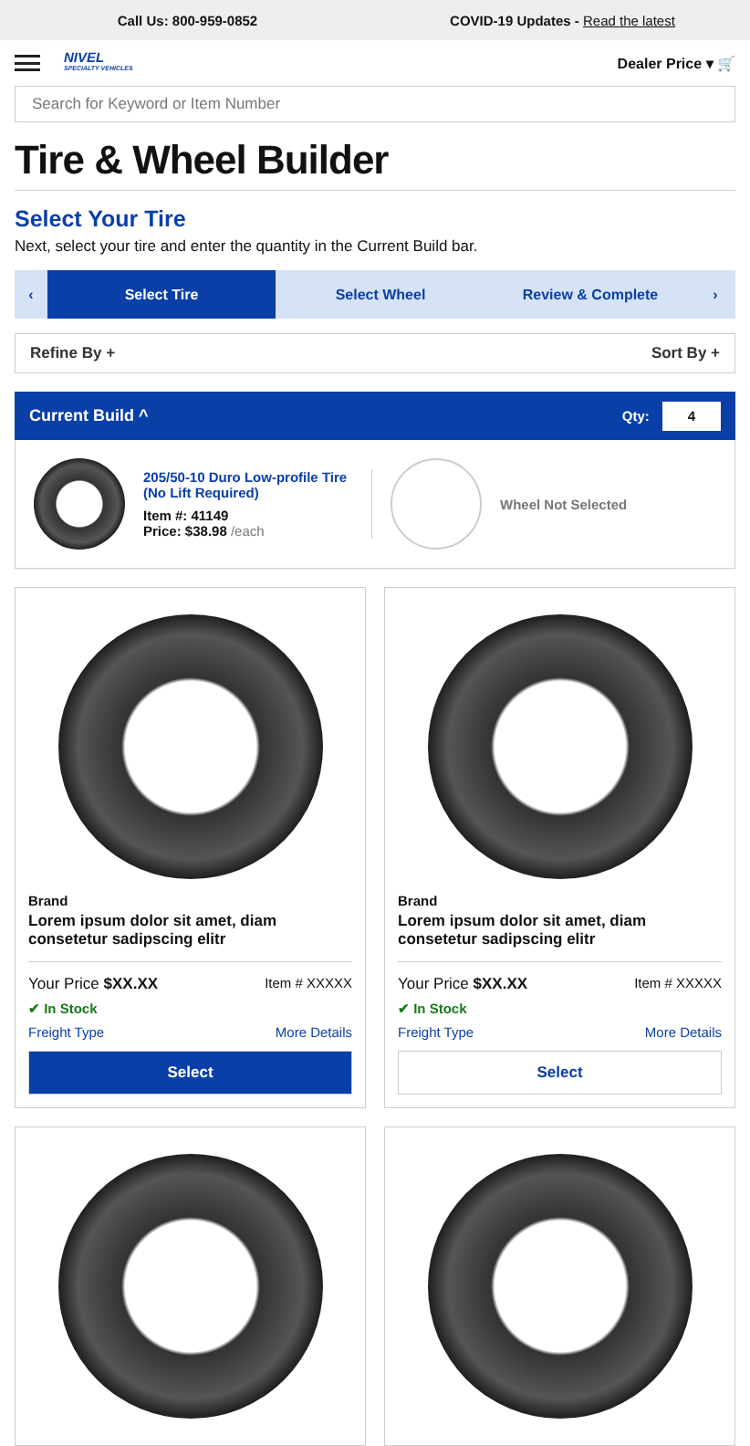Call Us: 800-959-0852
COVID-19 Updates - Read the latest
NIVEL
SPECIALTY VEHICLES
Dealer Price ▾ 🛒
Search for Keyword or Item Number
Tire & Wheel Builder
Select Your Tire
Next, select your tire and enter the quantity in the Current Build bar.
‹ Select Tire Select Wheel Review & Complete ›
Refine By + Sort By +
Current Build ^ Qty: 4
205/50-10 Duro Low-profile Tire (No Lift Required)
Item #: 41149
Price: $38.98 /each
Wheel Not Selected
Brand
Lorem ipsum dolor sit amet, diam consetetur sadipscing elitr
Your Price $XX.XX Item # XXXXX
✔ In Stock
Freight Type More Details
Select
Brand
Lorem ipsum dolor sit amet, diam consetetur sadipscing elitr
Your Price $XX.XX Item # XXXXX
✔ In Stock
Freight Type More Details
Select